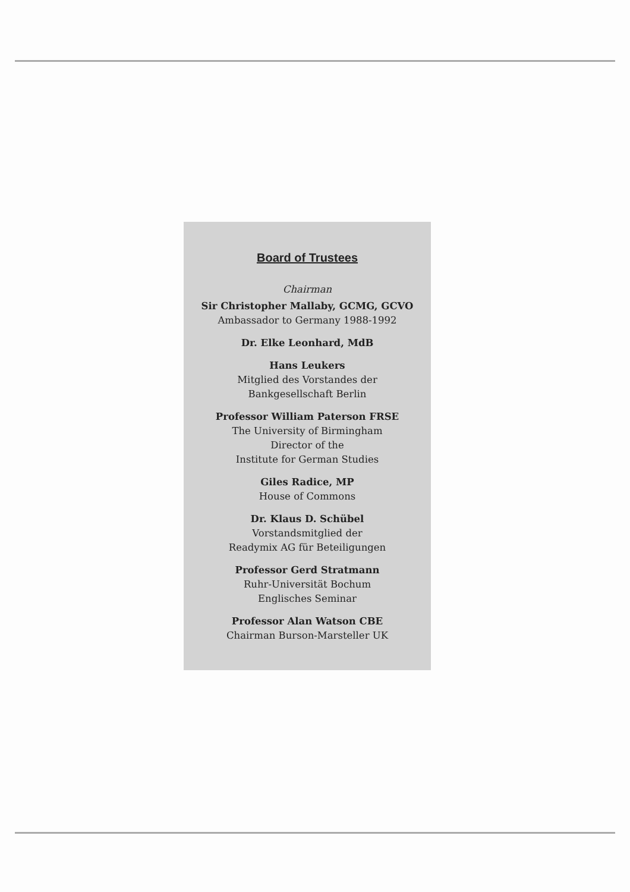Board of Trustees
Chairman
Sir Christopher Mallaby, GCMG, GCVO
Ambassador to Germany 1988-1992
Dr. Elke Leonhard, MdB
Hans Leukers
Mitglied des Vorstandes der
Bankgesellschaft Berlin
Professor William Paterson FRSE
The University of Birmingham
Director of the
Institute for German Studies
Giles Radice, MP
House of Commons
Dr. Klaus D. Schübel
Vorstandsmitglied der
Readymix AG für Beteiligungen
Professor Gerd Stratmann
Ruhr-Universität Bochum
Englisches Seminar
Professor Alan Watson CBE
Chairman Burson-Marsteller UK